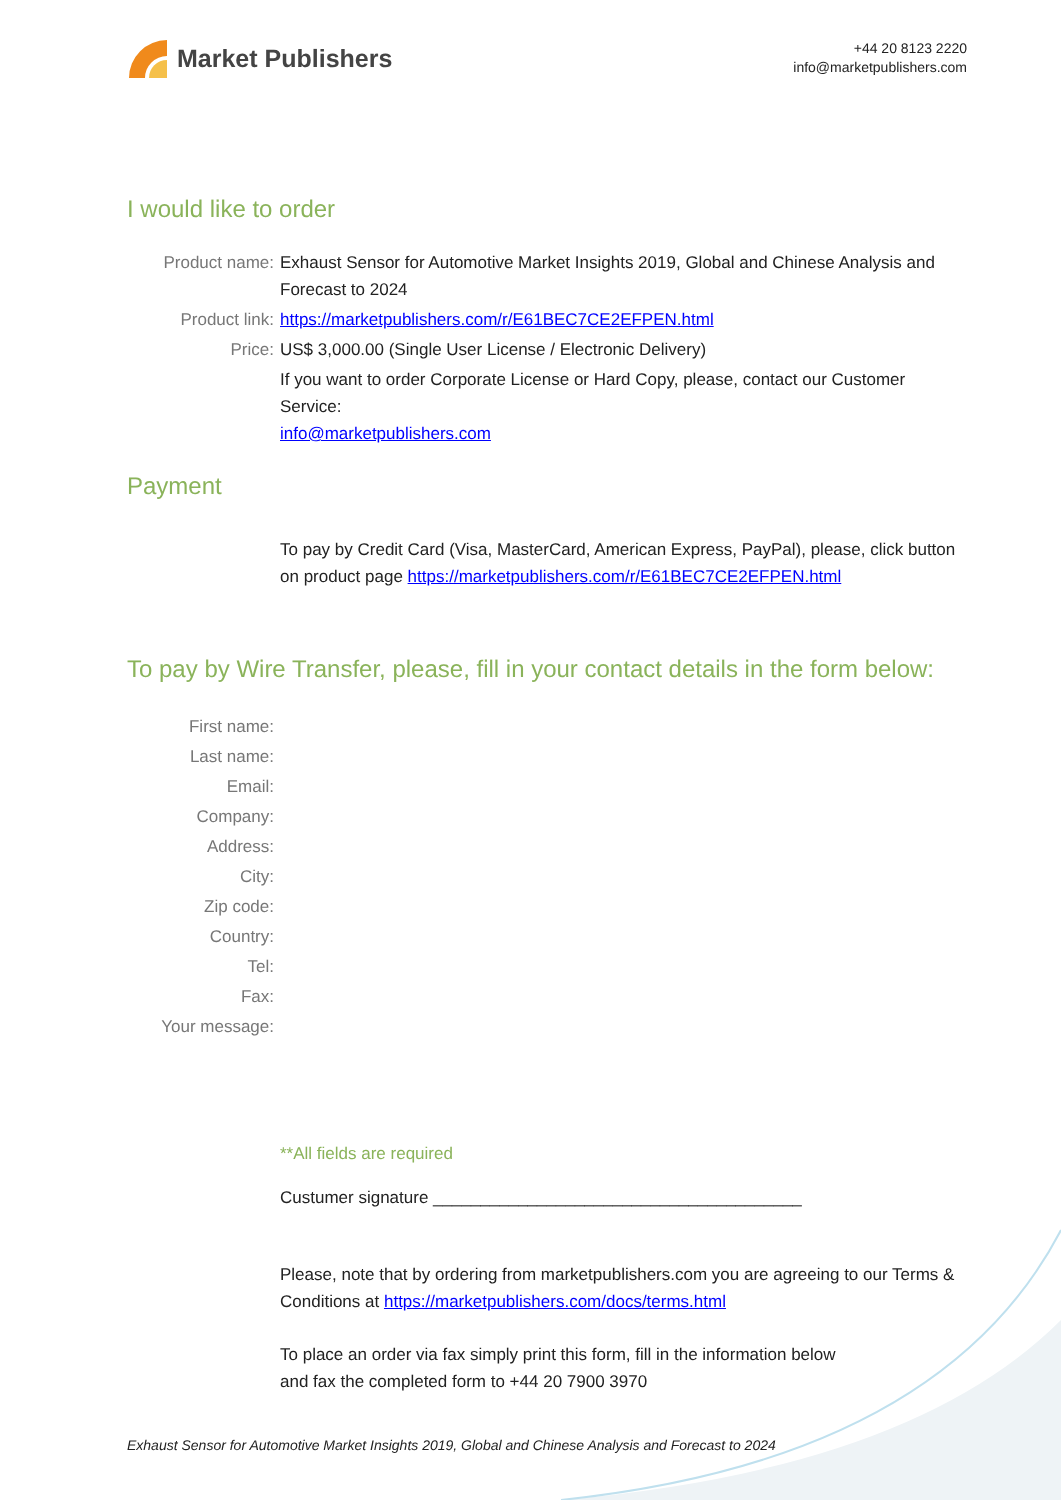Market Publishers
+44 20 8123 2220
info@marketpublishers.com
I would like to order
Product name: Exhaust Sensor for Automotive Market Insights 2019, Global and Chinese Analysis and Forecast to 2024
Product link: https://marketpublishers.com/r/E61BEC7CE2EFPEN.html
Price: US$ 3,000.00 (Single User License / Electronic Delivery)
If you want to order Corporate License or Hard Copy, please, contact our Customer Service:
info@marketpublishers.com
Payment
To pay by Credit Card (Visa, MasterCard, American Express, PayPal), please, click button on product page https://marketpublishers.com/r/E61BEC7CE2EFPEN.html
To pay by Wire Transfer, please, fill in your contact details in the form below:
First name:
Last name:
Email:
Company:
Address:
City:
Zip code:
Country:
Tel:
Fax:
Your message:
**All fields are required
Custumer signature _______________________________________
Please, note that by ordering from marketpublishers.com you are agreeing to our Terms & Conditions at https://marketpublishers.com/docs/terms.html
To place an order via fax simply print this form, fill in the information below
and fax the completed form to +44 20 7900 3970
Exhaust Sensor for Automotive Market Insights 2019, Global and Chinese Analysis and Forecast to 2024